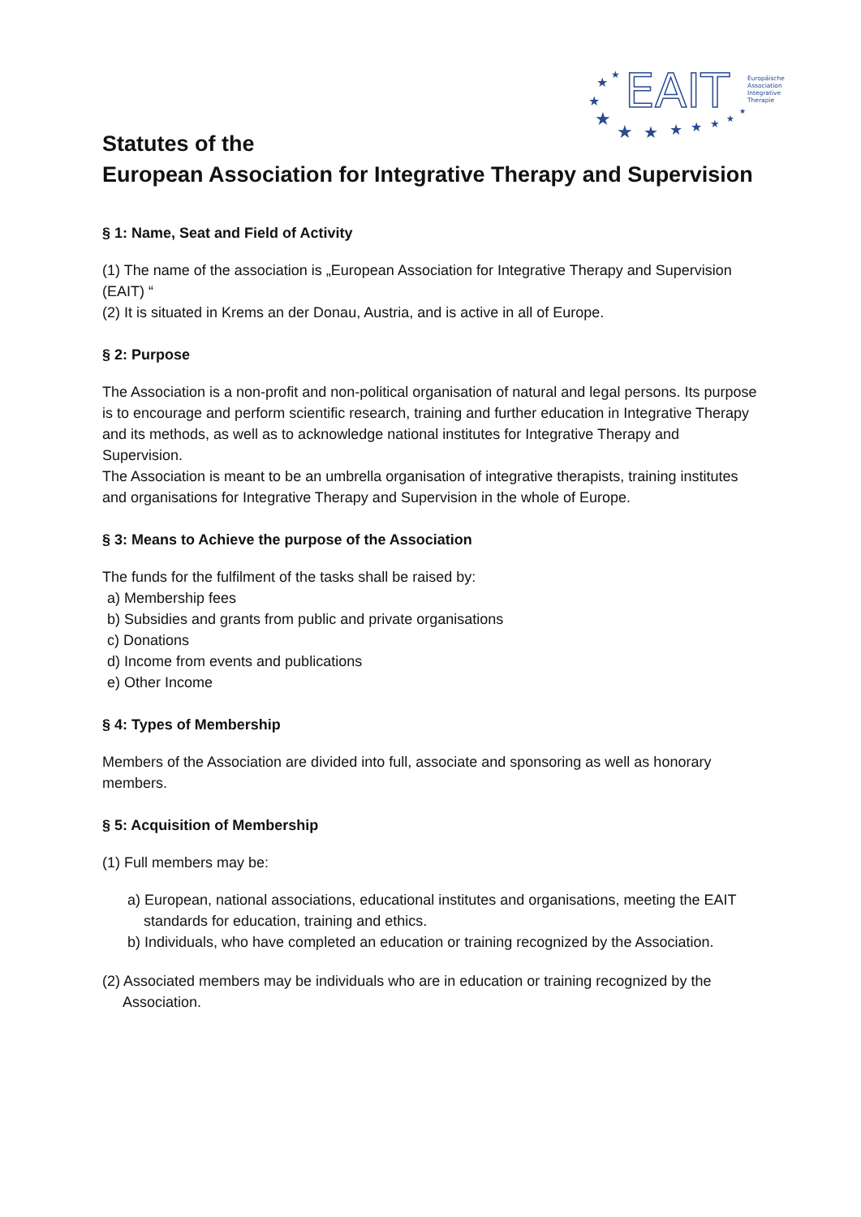★
★
★
★
★
★
★
★
★
★
★
EAIT
Europäische
Association
Integrative
Therapie
Statutes of the
European Association for Integrative Therapy and Supervision
§ 1: Name, Seat and Field of Activity
(1) The name of the association is „European Association for Integrative Therapy and Supervision (EAIT) “
(2) It is situated in Krems an der Donau, Austria, and is active in all of Europe.
§ 2: Purpose
The Association is a non-profit and non-political organisation of natural and legal persons. Its purpose is to encourage and perform scientific research, training and further education in Integrative Therapy and its methods, as well as to acknowledge national institutes for Integrative Therapy and Supervision.
The Association is meant to be an umbrella organisation of integrative therapists, training institutes and organisations for Integrative Therapy and Supervision in the whole of Europe.
§ 3: Means to Achieve the purpose of the Association
The funds for the fulfilment of the tasks shall be raised by:
a) Membership fees
b) Subsidies and grants from public and private organisations
c) Donations
d) Income from events and publications
e) Other Income
§ 4: Types of Membership
Members of the Association are divided into full, associate and sponsoring as well as honorary members.
§ 5: Acquisition of Membership
(1) Full members may be:
a) European, national associations, educational institutes and organisations, meeting the EAIT standards for education, training and ethics.
b) Individuals, who have completed an education or training recognized by the Association.
(2) Associated members may be individuals who are in education or training recognized by the Association.